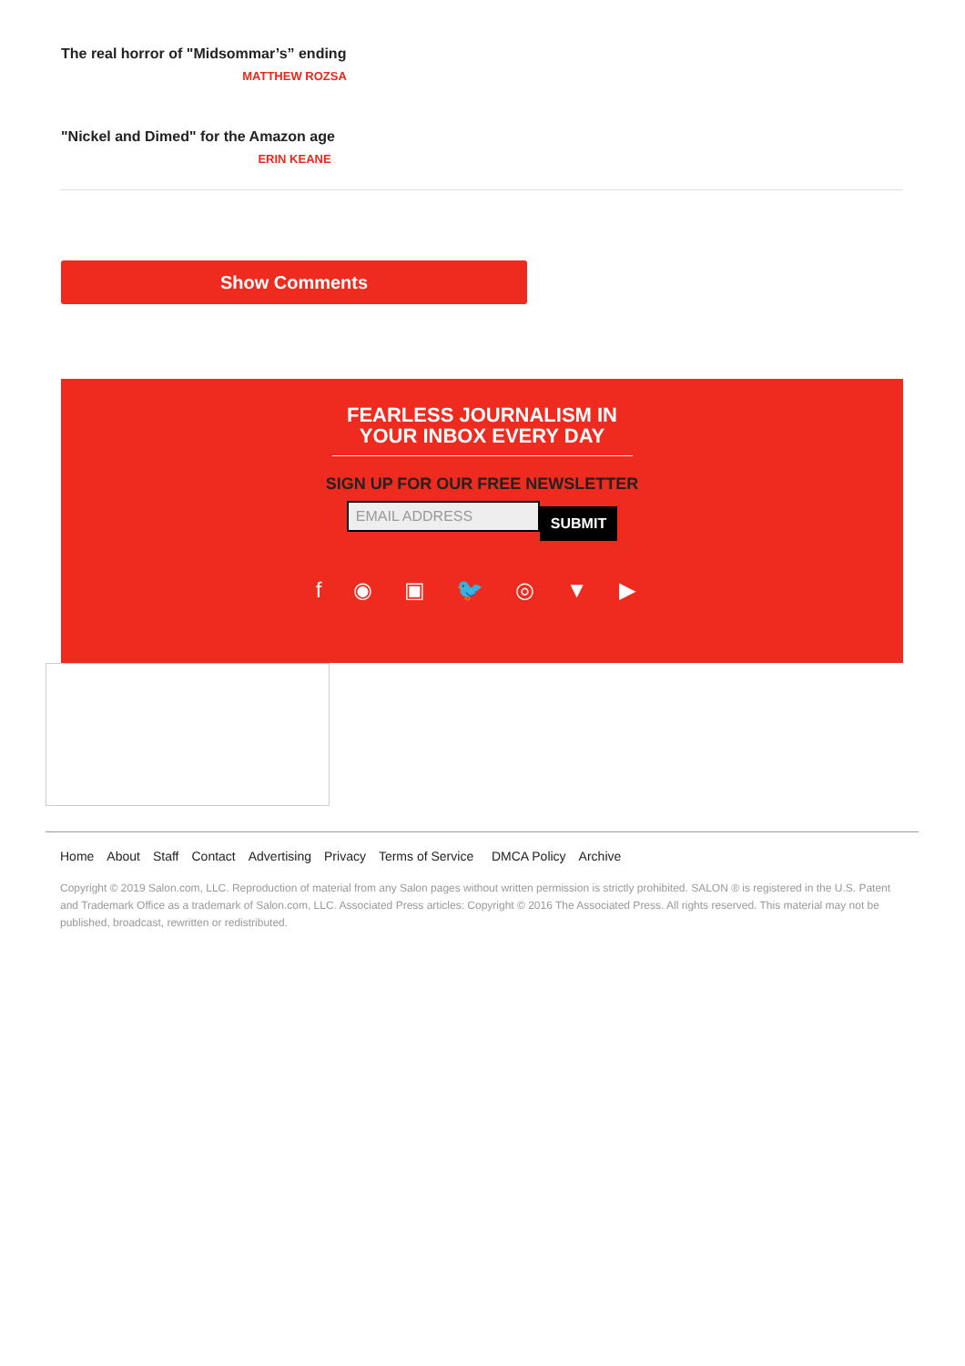The real horror of "Midsommar’s” ending
MATTHEW ROZSA
"Nickel and Dimed" for the Amazon age
ERIN KEANE
Show Comments
FEARLESS JOURNALISM IN YOUR INBOX EVERY DAY
SIGN UP FOR OUR FREE NEWSLETTER
EMAIL ADDRESS SUBMIT
f ◉ ▣ 🐦 ◎ ▼ ▶
Home About Staff Contact Advertising Privacy Terms of Service DMCA Policy Archive
Copyright © 2019 Salon.com, LLC. Reproduction of material from any Salon pages without written permission is strictly prohibited. SALON ® is registered in the U.S. Patent and Trademark Office as a trademark of Salon.com, LLC. Associated Press articles: Copyright © 2016 The Associated Press. All rights reserved. This material may not be published, broadcast, rewritten or redistributed.